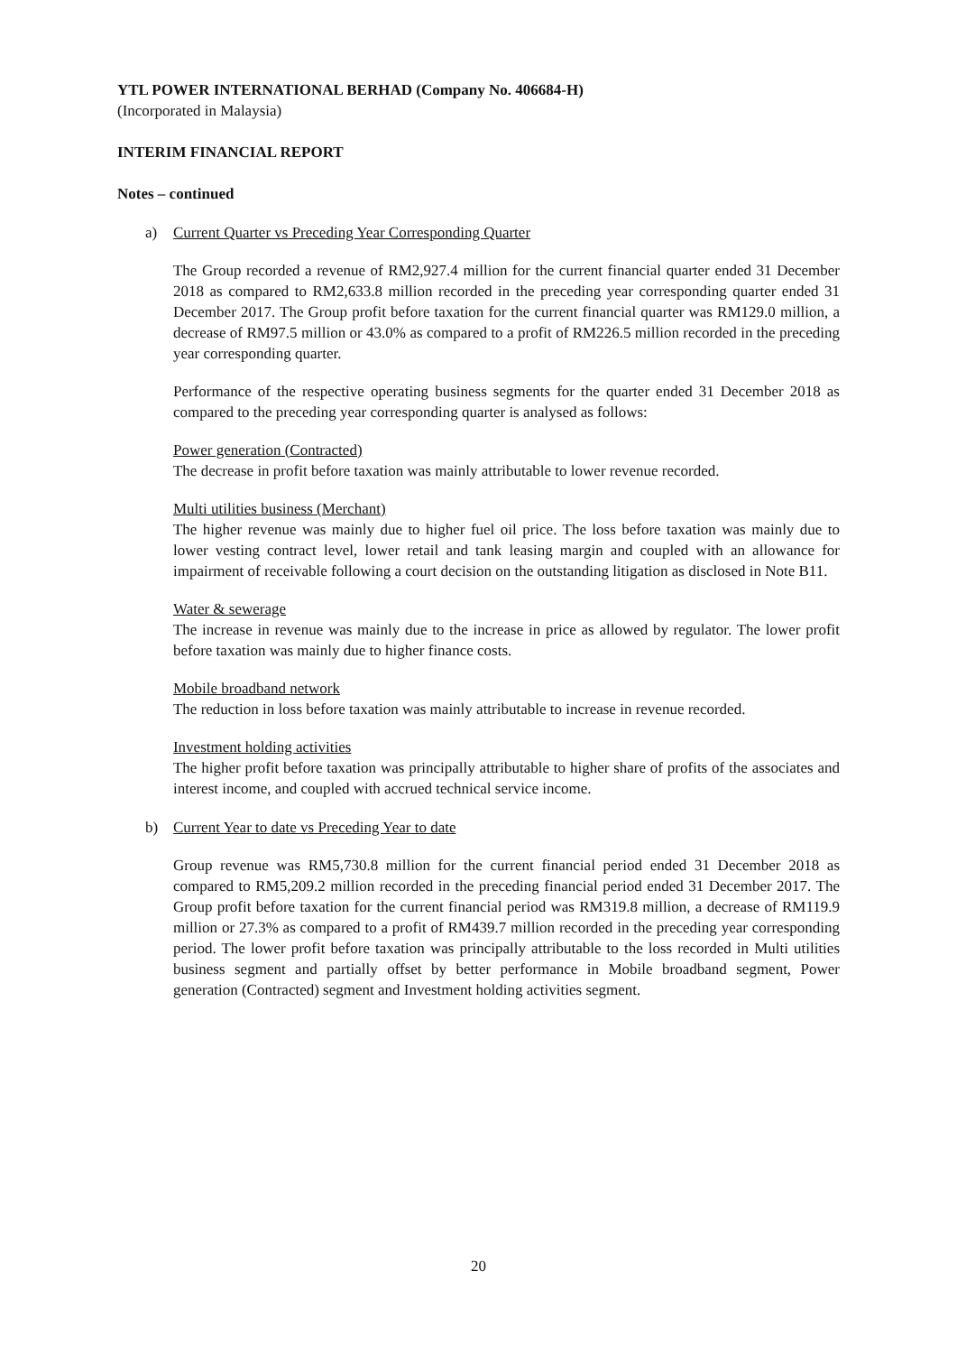YTL POWER INTERNATIONAL BERHAD (Company No. 406684-H)
(Incorporated in Malaysia)
INTERIM FINANCIAL REPORT
Notes – continued
a) Current Quarter vs Preceding Year Corresponding Quarter
The Group recorded a revenue of RM2,927.4 million for the current financial quarter ended 31 December 2018 as compared to RM2,633.8 million recorded in the preceding year corresponding quarter ended 31 December 2017. The Group profit before taxation for the current financial quarter was RM129.0 million, a decrease of RM97.5 million or 43.0% as compared to a profit of RM226.5 million recorded in the preceding year corresponding quarter.
Performance of the respective operating business segments for the quarter ended 31 December 2018 as compared to the preceding year corresponding quarter is analysed as follows:
Power generation (Contracted)
The decrease in profit before taxation was mainly attributable to lower revenue recorded.
Multi utilities business (Merchant)
The higher revenue was mainly due to higher fuel oil price. The loss before taxation was mainly due to lower vesting contract level, lower retail and tank leasing margin and coupled with an allowance for impairment of receivable following a court decision on the outstanding litigation as disclosed in Note B11.
Water & sewerage
The increase in revenue was mainly due to the increase in price as allowed by regulator. The lower profit before taxation was mainly due to higher finance costs.
Mobile broadband network
The reduction in loss before taxation was mainly attributable to increase in revenue recorded.
Investment holding activities
The higher profit before taxation was principally attributable to higher share of profits of the associates and interest income, and coupled with accrued technical service income.
b) Current Year to date vs Preceding Year to date
Group revenue was RM5,730.8 million for the current financial period ended 31 December 2018 as compared to RM5,209.2 million recorded in the preceding financial period ended 31 December 2017. The Group profit before taxation for the current financial period was RM319.8 million, a decrease of RM119.9 million or 27.3% as compared to a profit of RM439.7 million recorded in the preceding year corresponding period. The lower profit before taxation was principally attributable to the loss recorded in Multi utilities business segment and partially offset by better performance in Mobile broadband segment, Power generation (Contracted) segment and Investment holding activities segment.
20